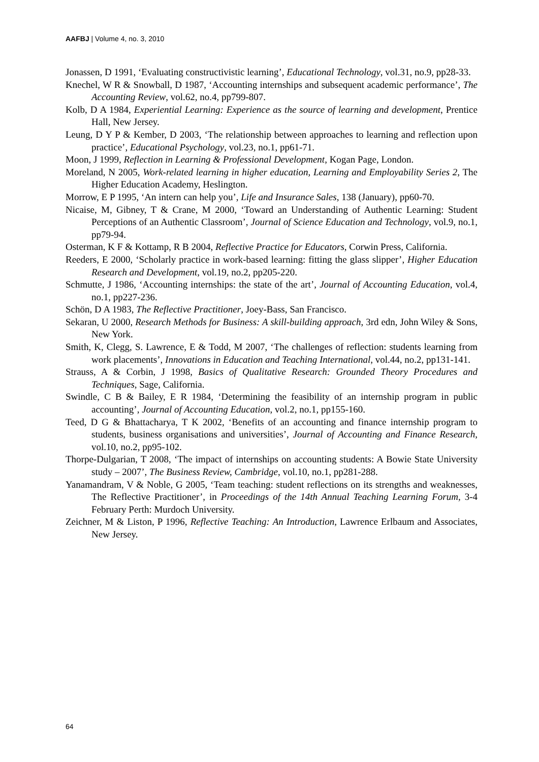AAFBJ | Volume 4, no. 3, 2010
Jonassen, D 1991, ‘Evaluating constructivistic learning’, Educational Technology, vol.31, no.9, pp28-33.
Knechel, W R & Snowball, D 1987, ‘Accounting internships and subsequent academic performance’, The Accounting Review, vol.62, no.4, pp799-807.
Kolb, D A 1984, Experiential Learning: Experience as the source of learning and development, Prentice Hall, New Jersey.
Leung, D Y P & Kember, D 2003, ‘The relationship between approaches to learning and reflection upon practice’, Educational Psychology, vol.23, no.1, pp61-71.
Moon, J 1999, Reflection in Learning & Professional Development, Kogan Page, London.
Moreland, N 2005, Work-related learning in higher education, Learning and Employability Series 2, The Higher Education Academy, Heslington.
Morrow, E P 1995, ‘An intern can help you’, Life and Insurance Sales, 138 (January), pp60-70.
Nicaise, M, Gibney, T & Crane, M 2000, ‘Toward an Understanding of Authentic Learning: Student Perceptions of an Authentic Classroom’, Journal of Science Education and Technology, vol.9, no.1, pp79-94.
Osterman, K F & Kottamp, R B 2004, Reflective Practice for Educators, Corwin Press, California.
Reeders, E 2000, ‘Scholarly practice in work-based learning: fitting the glass slipper’, Higher Education Research and Development, vol.19, no.2, pp205-220.
Schmutte, J 1986, ‘Accounting internships: the state of the art’, Journal of Accounting Education, vol.4, no.1, pp227-236.
Schön, D A 1983, The Reflective Practitioner, Joey-Bass, San Francisco.
Sekaran, U 2000, Research Methods for Business: A skill-building approach, 3rd edn, John Wiley & Sons, New York.
Smith, K, Clegg, S. Lawrence, E & Todd, M 2007, ‘The challenges of reflection: students learning from work placements’, Innovations in Education and Teaching International, vol.44, no.2, pp131-141.
Strauss, A & Corbin, J 1998, Basics of Qualitative Research: Grounded Theory Procedures and Techniques, Sage, California.
Swindle, C B & Bailey, E R 1984, ‘Determining the feasibility of an internship program in public accounting’, Journal of Accounting Education, vol.2, no.1, pp155-160.
Teed, D G & Bhattacharya, T K 2002, ‘Benefits of an accounting and finance internship program to students, business organisations and universities’, Journal of Accounting and Finance Research, vol.10, no.2, pp95-102.
Thorpe-Dulgarian, T 2008, ‘The impact of internships on accounting students: A Bowie State University study – 2007’, The Business Review, Cambridge, vol.10, no.1, pp281-288.
Yanamandram, V & Noble, G 2005, ‘Team teaching: student reflections on its strengths and weaknesses, The Reflective Practitioner’, in Proceedings of the 14th Annual Teaching Learning Forum, 3-4 February Perth: Murdoch University.
Zeichner, M & Liston, P 1996, Reflective Teaching: An Introduction, Lawrence Erlbaum and Associates, New Jersey.
64